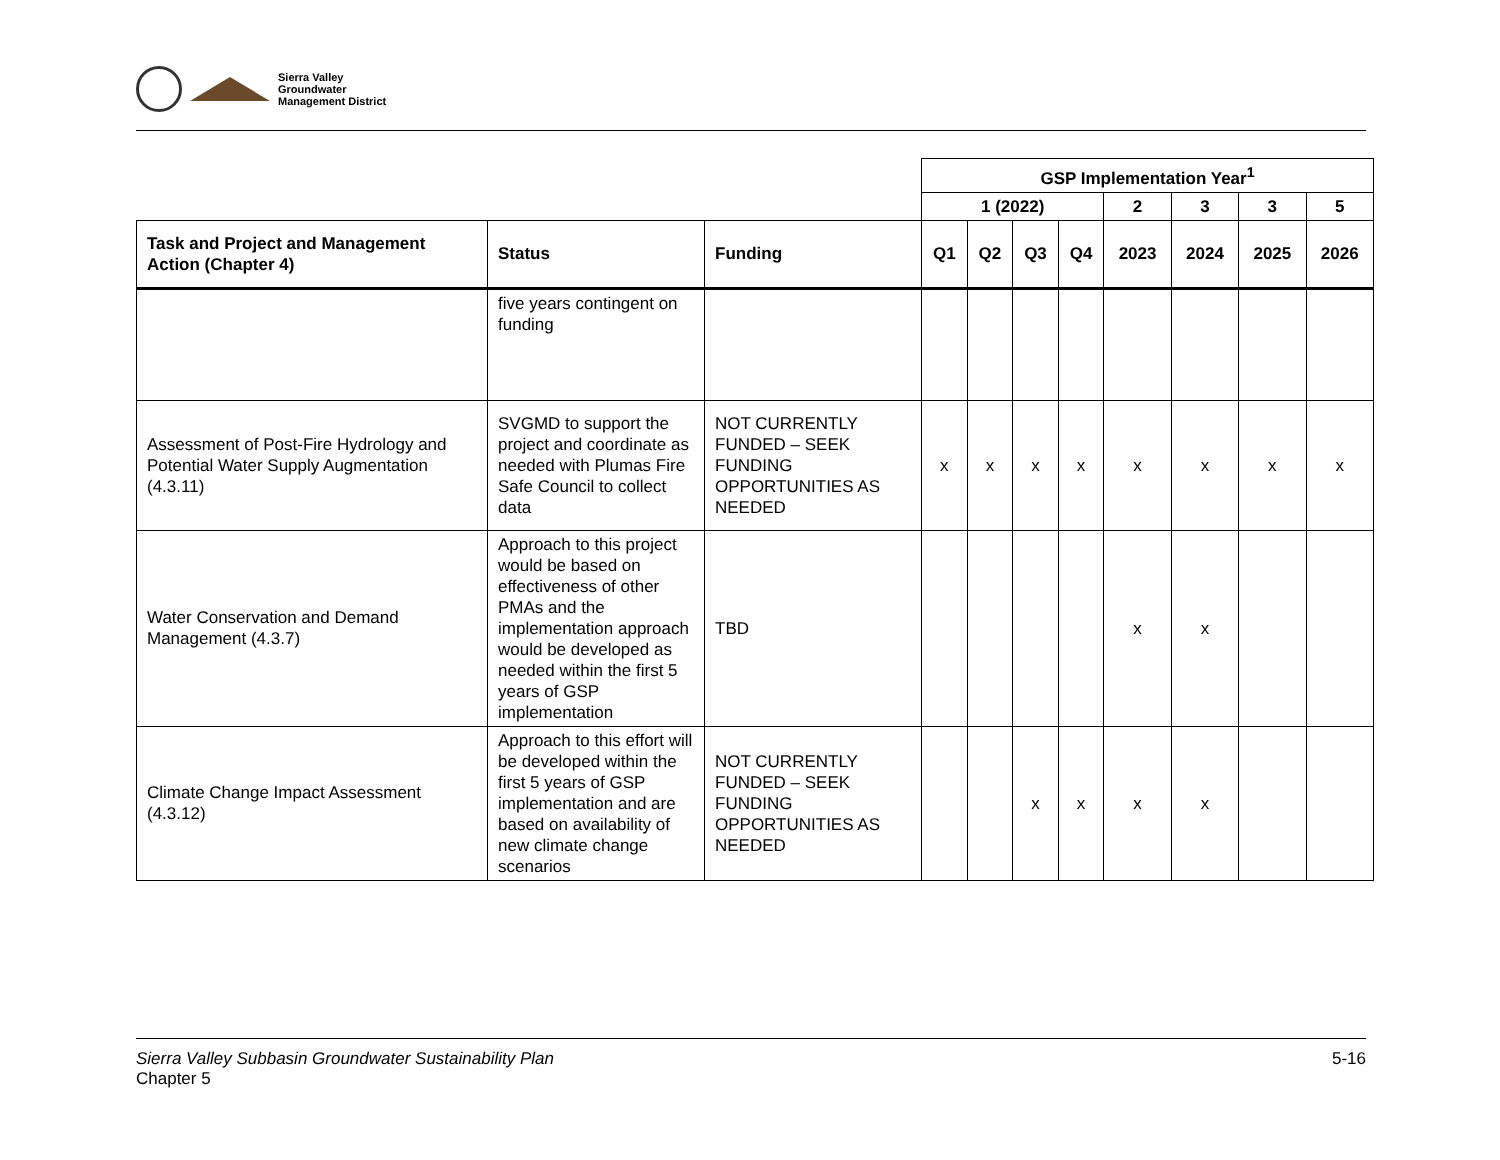Sierra Valley
Groundwater
Management District
| | | | GSP Implementation Year<sup>1</sup> | | | | | | | |
| | | | 1 (2022) | | | | 2 | 3 | 3 | 5 |
| Task and Project and Management Action (Chapter 4) | Status | Funding | Q1 | Q2 | Q3 | Q4 | 2023 | 2024 | 2025 | 2026 |
| | five years contingent on funding | | | | | | | | | |
| Assessment of Post-Fire Hydrology and Potential Water Supply Augmentation (4.3.11) | SVGMD to support the project and coordinate as needed with Plumas Fire Safe Council to collect data | NOT CURRENTLY FUNDED – SEEK FUNDING OPPORTUNITIES AS NEEDED | x | x | x | x | x | x | x | x |
| Water Conservation and Demand Management (4.3.7) | Approach to this project would be based on effectiveness of other PMAs and the implementation approach would be developed as needed within the first 5 years of GSP implementation | TBD | | | | | x | x | | |
| Climate Change Impact Assessment (4.3.12) | Approach to this effort will be developed within the first 5 years of GSP implementation and are based on availability of new climate change scenarios | NOT CURRENTLY FUNDED – SEEK FUNDING OPPORTUNITIES AS NEEDED | | | x | x | x | x | | |
Sierra Valley Subbasin Groundwater Sustainability Plan
Chapter 5
5-16